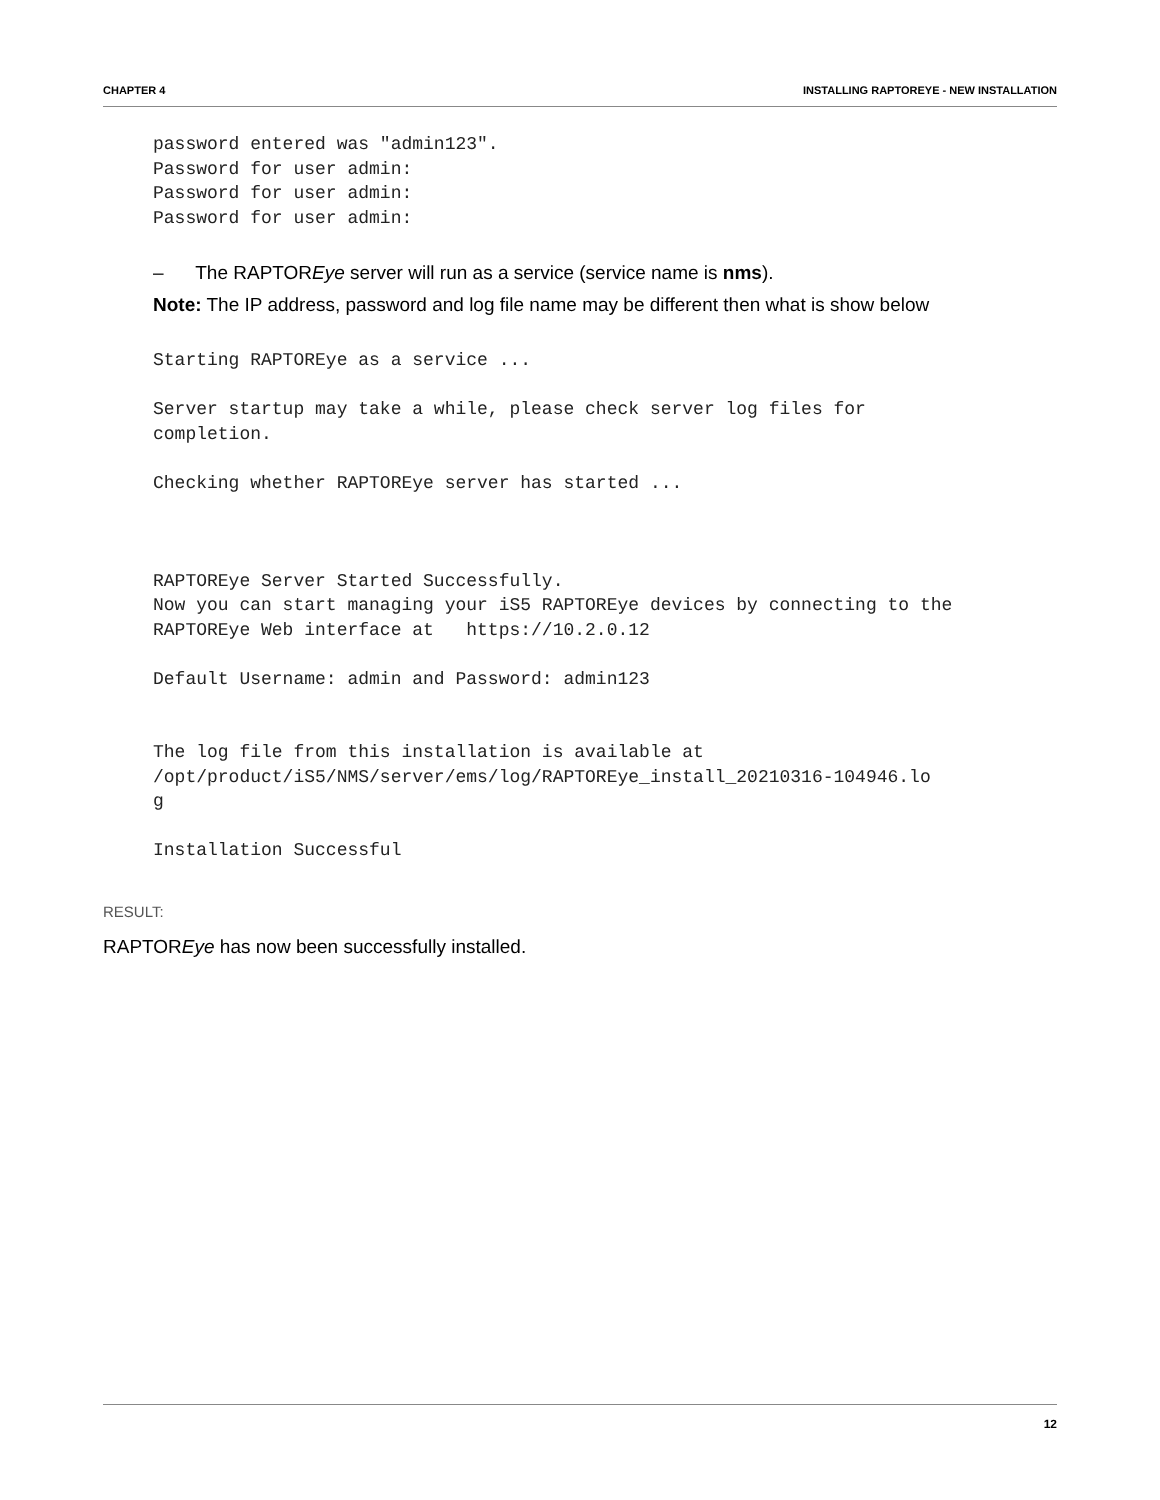CHAPTER 4 INSTALLING RAPTOREYE - NEW INSTALLATION
password entered was "admin123".
Password for user admin:
Password for user admin:
Password for user admin:
– The RAPTOREye server will run as a service (service name is nms).
Note: The IP address, password and log file name may be different then what is show below
Starting RAPTOREye as a service ...

Server startup may take a while, please check server log files for
completion.

Checking whether RAPTOREye server has started ...



RAPTOREye Server Started Successfully.
Now you can start managing your iS5 RAPTOREye devices by connecting to the
RAPTOREye Web interface at   https://10.2.0.12

Default Username: admin and Password: admin123


The log file from this installation is available at
/opt/product/iS5/NMS/server/ems/log/RAPTOREye_install_20210316-104946.lo
g

Installation Successful
RESULT:
RAPTOREye has now been successfully installed.
12